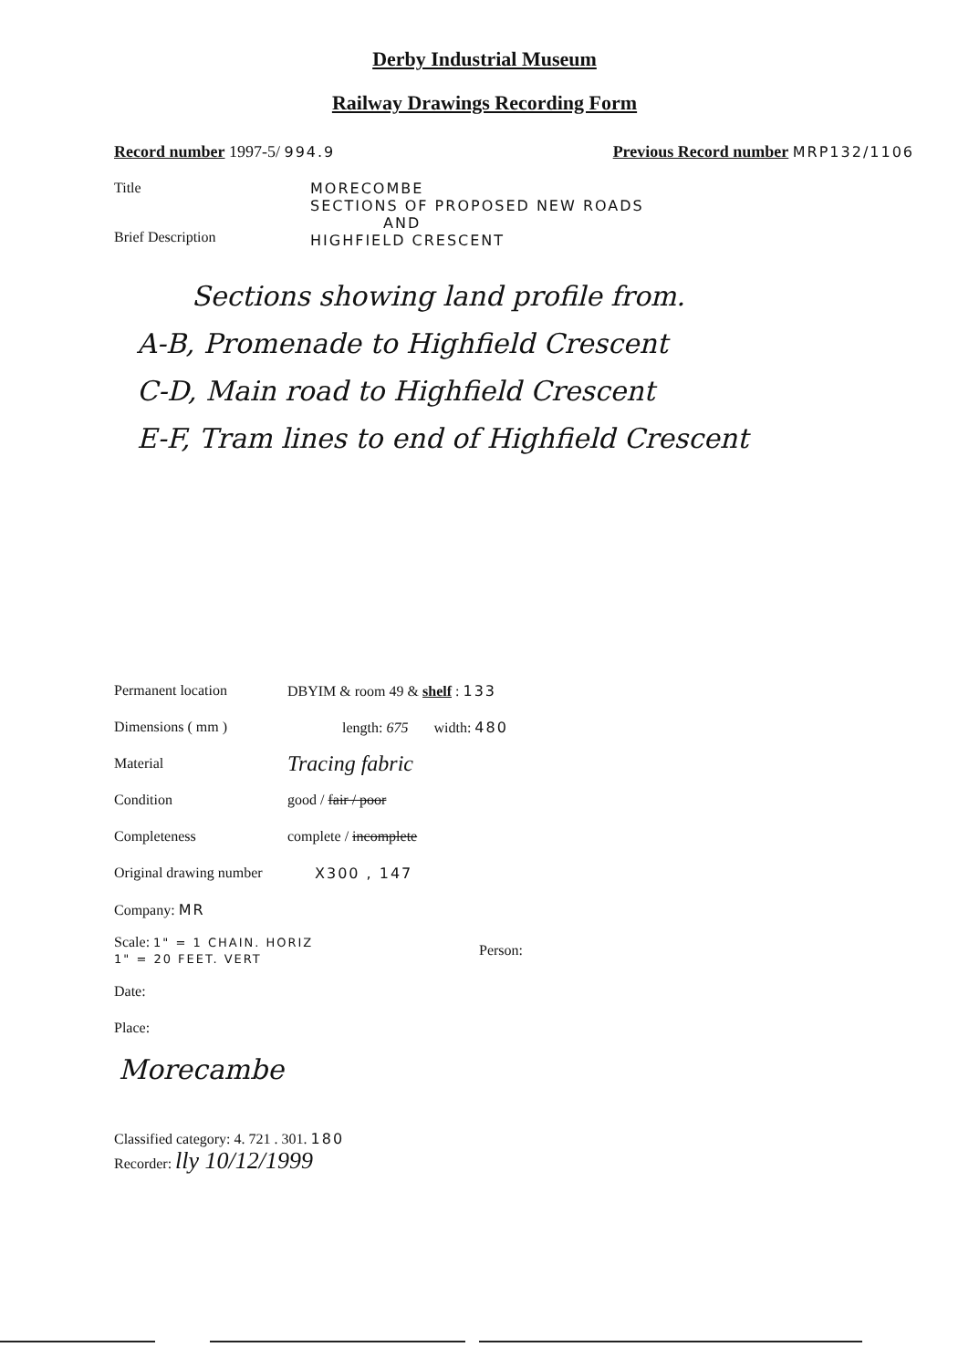Derby Industrial Museum
Railway Drawings Recording Form
Record number 1997-5/ 994.9 Previous Record number MRP132/1106
Title MORECOMBE
SECTIONS OF PROPOSED NEW ROADS
AND
HIGHFIELD CRESCENT
Brief Description
Sections showing land profile from.
A-B, Promenade to Highfield Crescent
C-D, Main road to Highfield Crescent
E-F, Tram lines to end of Highfield Crescent
Permanent location DBYIM & room 49 & shelf : 133
Dimensions ( mm ) length: 675 width: 480
Material
Tracing fabric
Condition good / fair / poor
Completeness complete / incomplete
Original drawing number
X300 , 147
Company: MR
Scale: 1" = 1 CHAIN. HORIZ
1" = 20 FEET. VERT
Person:
Date:
Place:
Morecambe
Classified category: 4. 721 . 301. 180
Recorder: lly 10/12/1999